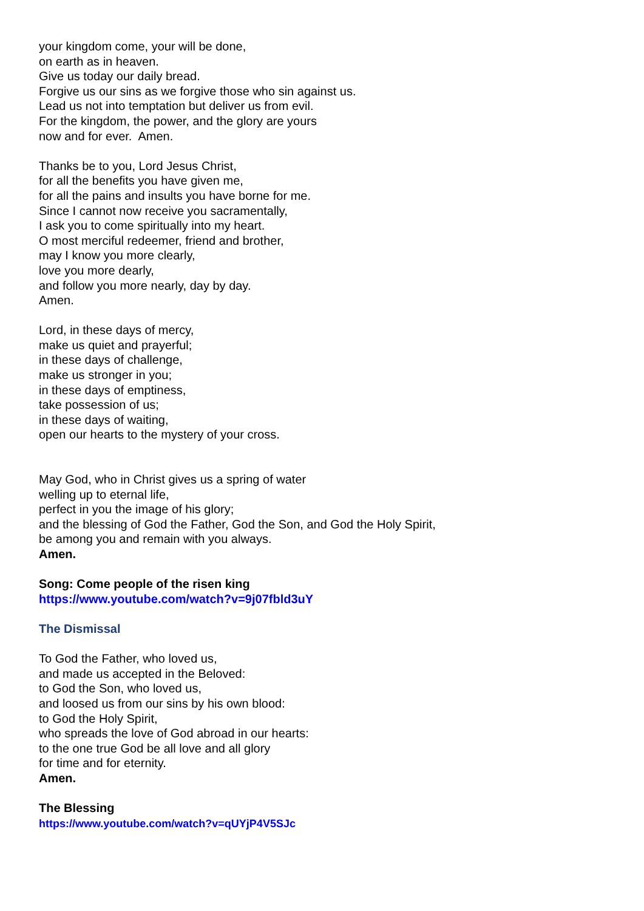your kingdom come, your will be done,
on earth as in heaven.
Give us today our daily bread.
Forgive us our sins as we forgive those who sin against us.
Lead us not into temptation but deliver us from evil.
For the kingdom, the power, and the glory are yours
now and for ever. Amen.
Thanks be to you, Lord Jesus Christ,
for all the benefits you have given me,
for all the pains and insults you have borne for me.
Since I cannot now receive you sacramentally,
I ask you to come spiritually into my heart.
O most merciful redeemer, friend and brother,
may I know you more clearly,
love you more dearly,
and follow you more nearly, day by day.
Amen.
Lord, in these days of mercy,
make us quiet and prayerful;
in these days of challenge,
make us stronger in you;
in these days of emptiness,
take possession of us;
in these days of waiting,
open our hearts to the mystery of your cross.
May God, who in Christ gives us a spring of water
welling up to eternal life,
perfect in you the image of his glory;
and the blessing of God the Father, God the Son, and God the Holy Spirit,
be among you and remain with you always.
Amen.
Song: Come people of the risen king
https://www.youtube.com/watch?v=9j07fbld3uY
The Dismissal
To God the Father, who loved us,
and made us accepted in the Beloved:
to God the Son, who loved us,
and loosed us from our sins by his own blood:
to God the Holy Spirit,
who spreads the love of God abroad in our hearts:
to the one true God be all love and all glory
for time and for eternity.
Amen.
The Blessing
https://www.youtube.com/watch?v=qUYjP4V5SJc